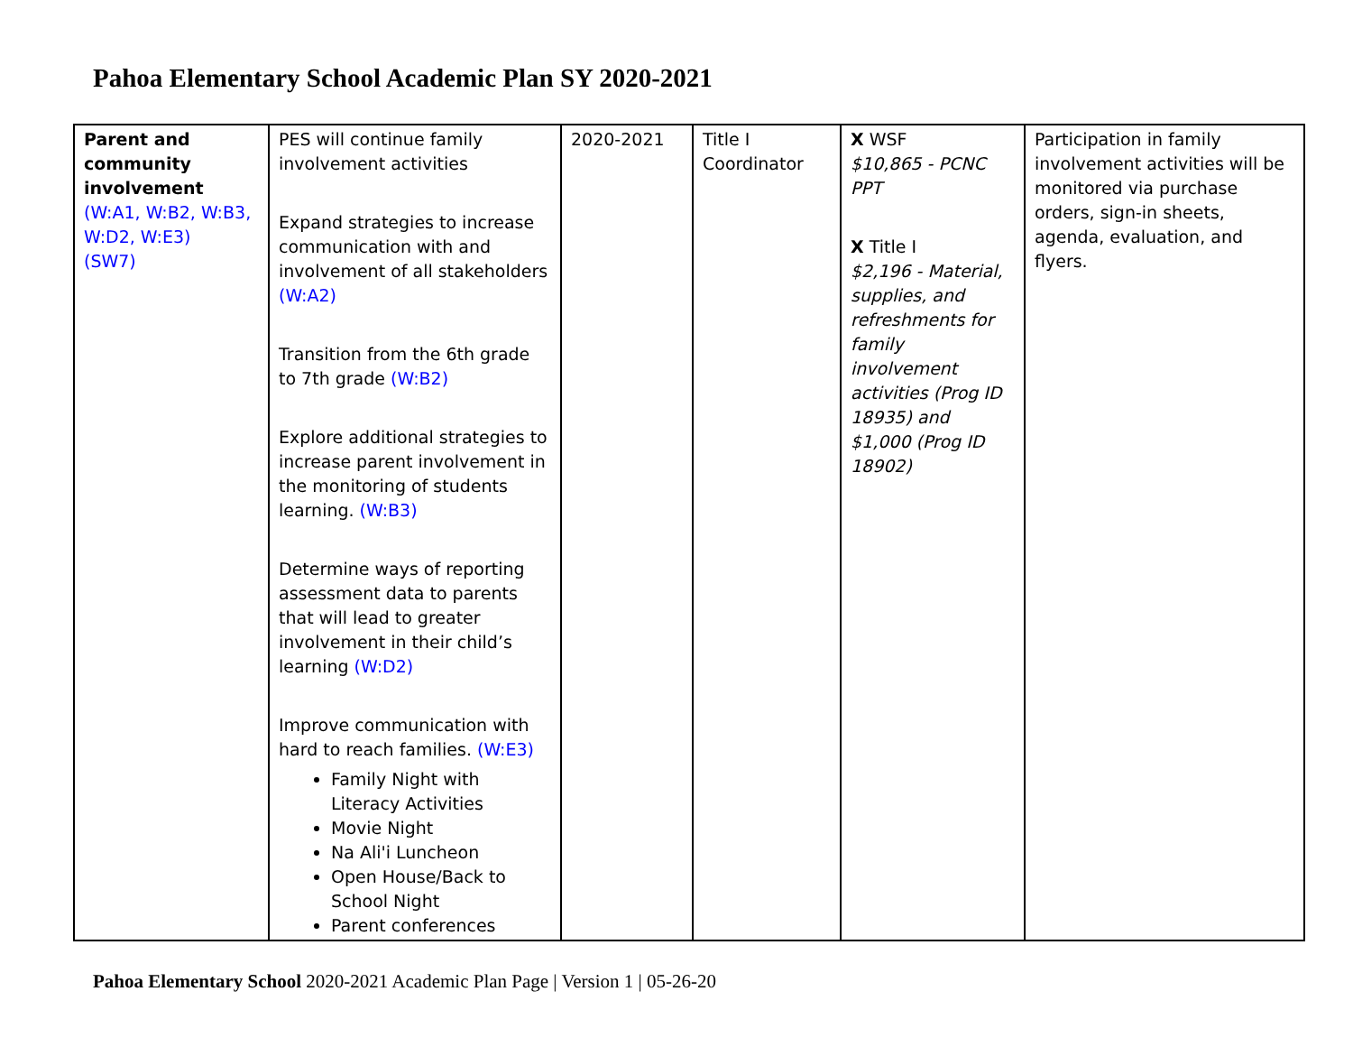Pahoa Elementary School Academic Plan SY 2020-2021
| Parent and community involvement (W:A1, W:B2, W:B3, W:D2, W:E3) (SW7) | PES will continue family involvement activities Expand strategies to increase communication with and involvement of all stakeholders (W:A2) Transition from the 6th grade to 7th grade (W:B2) Explore additional strategies to increase parent involvement in the monitoring of students learning. (W:B3) Determine ways of reporting assessment data to parents that will lead to greater involvement in their child’s learning (W:D2) Improve communication with hard to reach families. (W:E3) Family Night with Literacy Activities Movie Night Na Ali'i Luncheon Open House/Back to School Night Parent conferences | 2020-2021 | Title I Coordinator | X WSF $10,865 - PCNC PPT X Title I $2,196 - Material, supplies, and refreshments for family involvement activities (Prog ID 18935) and $1,000 (Prog ID 18902) | Participation in family involvement activities will be monitored via purchase orders, sign-in sheets, agenda, evaluation, and flyers. |
Pahoa Elementary School 2020-2021 Academic Plan Page | Version 1 | 05-26-20